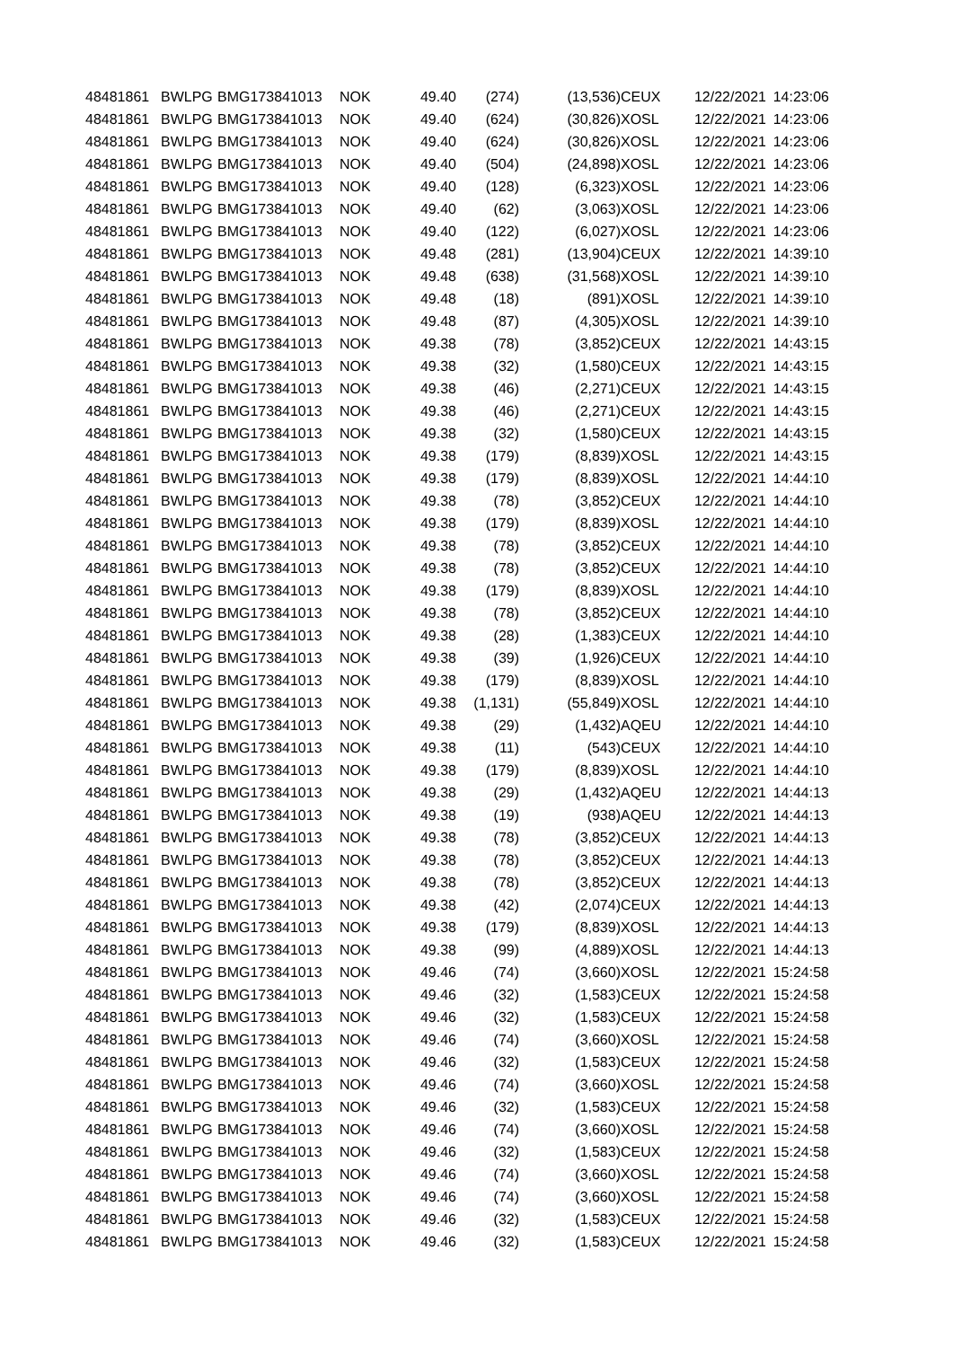| 48481861 | BWLPG | BMG173841013 | NOK | 49.40 | (274) | (13,536) | CEUX | 12/22/2021 | 14:23:06 |
| 48481861 | BWLPG | BMG173841013 | NOK | 49.40 | (624) | (30,826) | XOSL | 12/22/2021 | 14:23:06 |
| 48481861 | BWLPG | BMG173841013 | NOK | 49.40 | (624) | (30,826) | XOSL | 12/22/2021 | 14:23:06 |
| 48481861 | BWLPG | BMG173841013 | NOK | 49.40 | (504) | (24,898) | XOSL | 12/22/2021 | 14:23:06 |
| 48481861 | BWLPG | BMG173841013 | NOK | 49.40 | (128) | (6,323) | XOSL | 12/22/2021 | 14:23:06 |
| 48481861 | BWLPG | BMG173841013 | NOK | 49.40 | (62) | (3,063) | XOSL | 12/22/2021 | 14:23:06 |
| 48481861 | BWLPG | BMG173841013 | NOK | 49.40 | (122) | (6,027) | XOSL | 12/22/2021 | 14:23:06 |
| 48481861 | BWLPG | BMG173841013 | NOK | 49.48 | (281) | (13,904) | CEUX | 12/22/2021 | 14:39:10 |
| 48481861 | BWLPG | BMG173841013 | NOK | 49.48 | (638) | (31,568) | XOSL | 12/22/2021 | 14:39:10 |
| 48481861 | BWLPG | BMG173841013 | NOK | 49.48 | (18) | (891) | XOSL | 12/22/2021 | 14:39:10 |
| 48481861 | BWLPG | BMG173841013 | NOK | 49.48 | (87) | (4,305) | XOSL | 12/22/2021 | 14:39:10 |
| 48481861 | BWLPG | BMG173841013 | NOK | 49.38 | (78) | (3,852) | CEUX | 12/22/2021 | 14:43:15 |
| 48481861 | BWLPG | BMG173841013 | NOK | 49.38 | (32) | (1,580) | CEUX | 12/22/2021 | 14:43:15 |
| 48481861 | BWLPG | BMG173841013 | NOK | 49.38 | (46) | (2,271) | CEUX | 12/22/2021 | 14:43:15 |
| 48481861 | BWLPG | BMG173841013 | NOK | 49.38 | (46) | (2,271) | CEUX | 12/22/2021 | 14:43:15 |
| 48481861 | BWLPG | BMG173841013 | NOK | 49.38 | (32) | (1,580) | CEUX | 12/22/2021 | 14:43:15 |
| 48481861 | BWLPG | BMG173841013 | NOK | 49.38 | (179) | (8,839) | XOSL | 12/22/2021 | 14:43:15 |
| 48481861 | BWLPG | BMG173841013 | NOK | 49.38 | (179) | (8,839) | XOSL | 12/22/2021 | 14:44:10 |
| 48481861 | BWLPG | BMG173841013 | NOK | 49.38 | (78) | (3,852) | CEUX | 12/22/2021 | 14:44:10 |
| 48481861 | BWLPG | BMG173841013 | NOK | 49.38 | (179) | (8,839) | XOSL | 12/22/2021 | 14:44:10 |
| 48481861 | BWLPG | BMG173841013 | NOK | 49.38 | (78) | (3,852) | CEUX | 12/22/2021 | 14:44:10 |
| 48481861 | BWLPG | BMG173841013 | NOK | 49.38 | (78) | (3,852) | CEUX | 12/22/2021 | 14:44:10 |
| 48481861 | BWLPG | BMG173841013 | NOK | 49.38 | (179) | (8,839) | XOSL | 12/22/2021 | 14:44:10 |
| 48481861 | BWLPG | BMG173841013 | NOK | 49.38 | (78) | (3,852) | CEUX | 12/22/2021 | 14:44:10 |
| 48481861 | BWLPG | BMG173841013 | NOK | 49.38 | (28) | (1,383) | CEUX | 12/22/2021 | 14:44:10 |
| 48481861 | BWLPG | BMG173841013 | NOK | 49.38 | (39) | (1,926) | CEUX | 12/22/2021 | 14:44:10 |
| 48481861 | BWLPG | BMG173841013 | NOK | 49.38 | (179) | (8,839) | XOSL | 12/22/2021 | 14:44:10 |
| 48481861 | BWLPG | BMG173841013 | NOK | 49.38 | (1,131) | (55,849) | XOSL | 12/22/2021 | 14:44:10 |
| 48481861 | BWLPG | BMG173841013 | NOK | 49.38 | (29) | (1,432) | AQEU | 12/22/2021 | 14:44:10 |
| 48481861 | BWLPG | BMG173841013 | NOK | 49.38 | (11) | (543) | CEUX | 12/22/2021 | 14:44:10 |
| 48481861 | BWLPG | BMG173841013 | NOK | 49.38 | (179) | (8,839) | XOSL | 12/22/2021 | 14:44:10 |
| 48481861 | BWLPG | BMG173841013 | NOK | 49.38 | (29) | (1,432) | AQEU | 12/22/2021 | 14:44:13 |
| 48481861 | BWLPG | BMG173841013 | NOK | 49.38 | (19) | (938) | AQEU | 12/22/2021 | 14:44:13 |
| 48481861 | BWLPG | BMG173841013 | NOK | 49.38 | (78) | (3,852) | CEUX | 12/22/2021 | 14:44:13 |
| 48481861 | BWLPG | BMG173841013 | NOK | 49.38 | (78) | (3,852) | CEUX | 12/22/2021 | 14:44:13 |
| 48481861 | BWLPG | BMG173841013 | NOK | 49.38 | (78) | (3,852) | CEUX | 12/22/2021 | 14:44:13 |
| 48481861 | BWLPG | BMG173841013 | NOK | 49.38 | (42) | (2,074) | CEUX | 12/22/2021 | 14:44:13 |
| 48481861 | BWLPG | BMG173841013 | NOK | 49.38 | (179) | (8,839) | XOSL | 12/22/2021 | 14:44:13 |
| 48481861 | BWLPG | BMG173841013 | NOK | 49.38 | (99) | (4,889) | XOSL | 12/22/2021 | 14:44:13 |
| 48481861 | BWLPG | BMG173841013 | NOK | 49.46 | (74) | (3,660) | XOSL | 12/22/2021 | 15:24:58 |
| 48481861 | BWLPG | BMG173841013 | NOK | 49.46 | (32) | (1,583) | CEUX | 12/22/2021 | 15:24:58 |
| 48481861 | BWLPG | BMG173841013 | NOK | 49.46 | (32) | (1,583) | CEUX | 12/22/2021 | 15:24:58 |
| 48481861 | BWLPG | BMG173841013 | NOK | 49.46 | (74) | (3,660) | XOSL | 12/22/2021 | 15:24:58 |
| 48481861 | BWLPG | BMG173841013 | NOK | 49.46 | (32) | (1,583) | CEUX | 12/22/2021 | 15:24:58 |
| 48481861 | BWLPG | BMG173841013 | NOK | 49.46 | (74) | (3,660) | XOSL | 12/22/2021 | 15:24:58 |
| 48481861 | BWLPG | BMG173841013 | NOK | 49.46 | (32) | (1,583) | CEUX | 12/22/2021 | 15:24:58 |
| 48481861 | BWLPG | BMG173841013 | NOK | 49.46 | (74) | (3,660) | XOSL | 12/22/2021 | 15:24:58 |
| 48481861 | BWLPG | BMG173841013 | NOK | 49.46 | (32) | (1,583) | CEUX | 12/22/2021 | 15:24:58 |
| 48481861 | BWLPG | BMG173841013 | NOK | 49.46 | (74) | (3,660) | XOSL | 12/22/2021 | 15:24:58 |
| 48481861 | BWLPG | BMG173841013 | NOK | 49.46 | (74) | (3,660) | XOSL | 12/22/2021 | 15:24:58 |
| 48481861 | BWLPG | BMG173841013 | NOK | 49.46 | (32) | (1,583) | CEUX | 12/22/2021 | 15:24:58 |
| 48481861 | BWLPG | BMG173841013 | NOK | 49.46 | (32) | (1,583) | CEUX | 12/22/2021 | 15:24:58 |